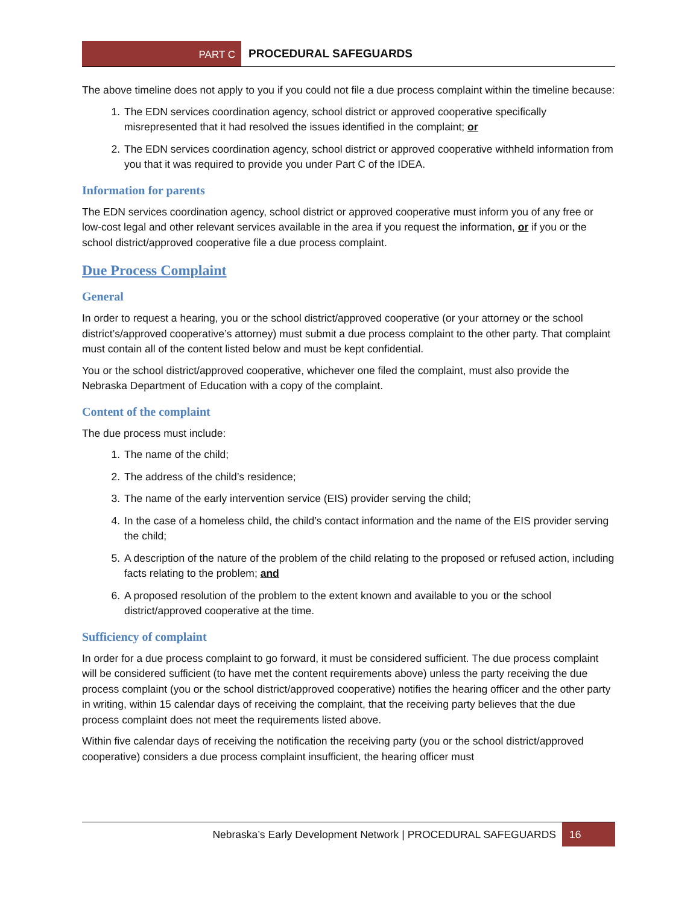PART C
PROCEDURAL SAFEGUARDS
The above timeline does not apply to you if you could not file a due process complaint within the timeline because:
1. The EDN services coordination agency, school district or approved cooperative specifically misrepresented that it had resolved the issues identified in the complaint; or
2. The EDN services coordination agency, school district or approved cooperative withheld information from you that it was required to provide you under Part C of the IDEA.
Information for parents
The EDN services coordination agency, school district or approved cooperative must inform you of any free or low-cost legal and other relevant services available in the area if you request the information, or if you or the school district/approved cooperative file a due process complaint.
Due Process Complaint
General
In order to request a hearing, you or the school district/approved cooperative (or your attorney or the school district’s/approved cooperative’s attorney) must submit a due process complaint to the other party. That complaint must contain all of the content listed below and must be kept confidential.
You or the school district/approved cooperative, whichever one filed the complaint, must also provide the Nebraska Department of Education with a copy of the complaint.
Content of the complaint
The due process must include:
1. The name of the child;
2. The address of the child’s residence;
3. The name of the early intervention service (EIS) provider serving the child;
4. In the case of a homeless child, the child’s contact information and the name of the EIS provider serving the child;
5. A description of the nature of the problem of the child relating to the proposed or refused action, including facts relating to the problem; and
6. A proposed resolution of the problem to the extent known and available to you or the school district/approved cooperative at the time.
Sufficiency of complaint
In order for a due process complaint to go forward, it must be considered sufficient. The due process complaint will be considered sufficient (to have met the content requirements above) unless the party receiving the due process complaint (you or the school district/approved cooperative) notifies the hearing officer and the other party in writing, within 15 calendar days of receiving the complaint, that the receiving party believes that the due process complaint does not meet the requirements listed above.
Within five calendar days of receiving the notification the receiving party (you or the school district/approved cooperative) considers a due process complaint insufficient, the hearing officer must
Nebraska’s Early Development Network | PROCEDURAL SAFEGUARDS 16